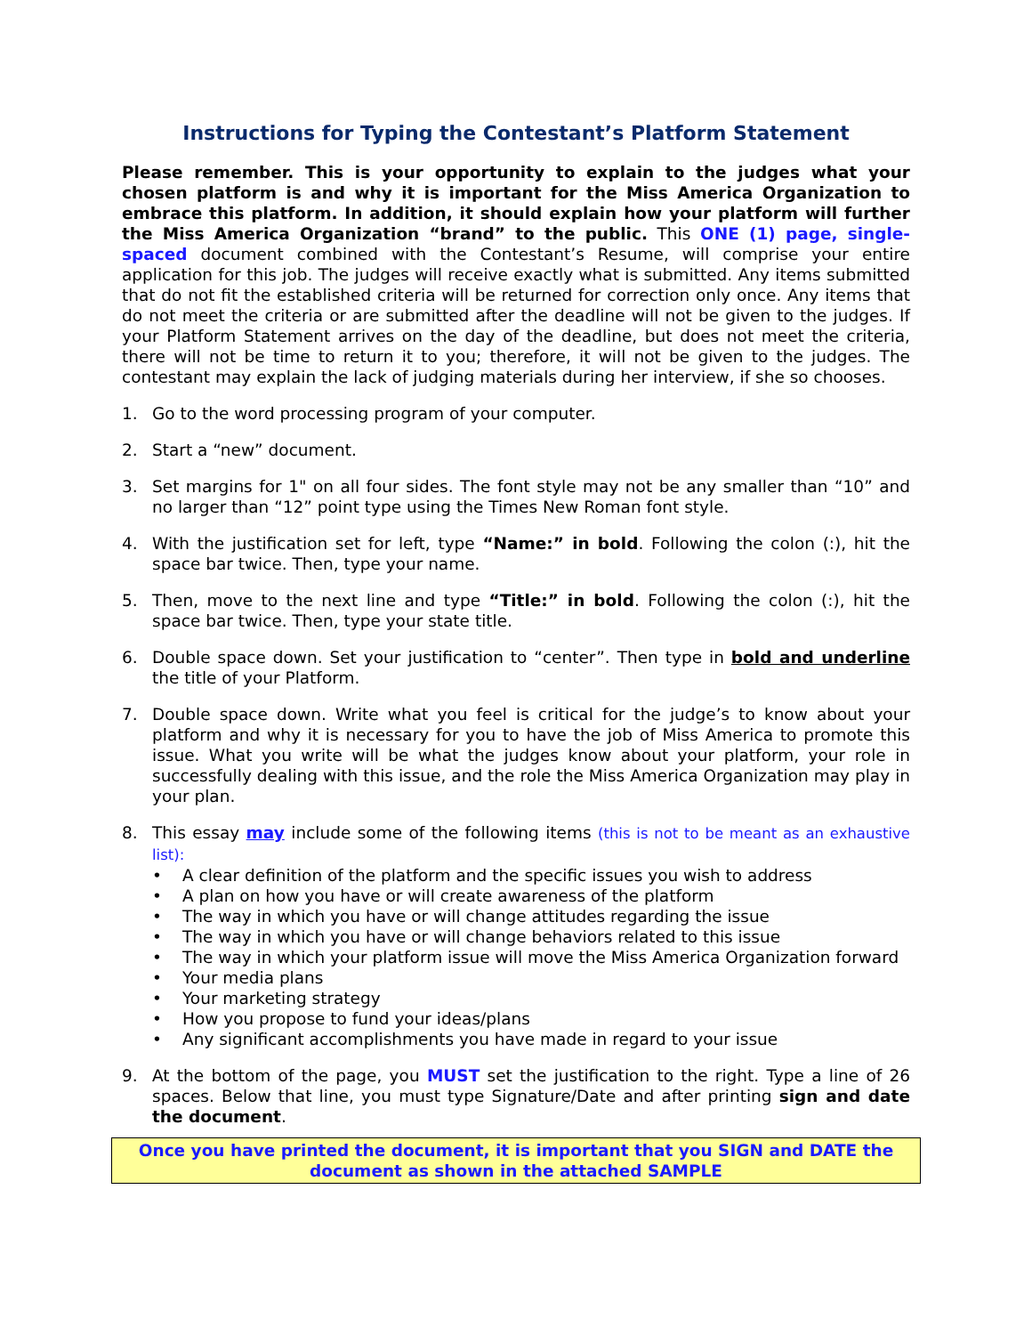Instructions for Typing the Contestant’s Platform Statement
Please remember. This is your opportunity to explain to the judges what your chosen platform is and why it is important for the Miss America Organization to embrace this platform. In addition, it should explain how your platform will further the Miss America Organization “brand” to the public. This ONE (1) page, single-spaced document combined with the Contestant’s Resume, will comprise your entire application for this job. The judges will receive exactly what is submitted. Any items submitted that do not fit the established criteria will be returned for correction only once. Any items that do not meet the criteria or are submitted after the deadline will not be given to the judges. If your Platform Statement arrives on the day of the deadline, but does not meet the criteria, there will not be time to return it to you; therefore, it will not be given to the judges. The contestant may explain the lack of judging materials during her interview, if she so chooses.
1. Go to the word processing program of your computer.
2. Start a “new” document.
3. Set margins for 1" on all four sides. The font style may not be any smaller than “10” and no larger than “12” point type using the Times New Roman font style.
4. With the justification set for left, type “Name:” in bold. Following the colon (:), hit the space bar twice. Then, type your name.
5. Then, move to the next line and type “Title:” in bold. Following the colon (:), hit the space bar twice. Then, type your state title.
6. Double space down. Set your justification to “center”. Then type in bold and underline the title of your Platform.
7. Double space down. Write what you feel is critical for the judge’s to know about your platform and why it is necessary for you to have the job of Miss America to promote this issue. What you write will be what the judges know about your platform, your role in successfully dealing with this issue, and the role the Miss America Organization may play in your plan.
8. This essay may include some of the following items (this is not to be meant as an exhaustive list):
• A clear definition of the platform and the specific issues you wish to address
• A plan on how you have or will create awareness of the platform
• The way in which you have or will change attitudes regarding the issue
• The way in which you have or will change behaviors related to this issue
• The way in which your platform issue will move the Miss America Organization forward
• Your media plans
• Your marketing strategy
• How you propose to fund your ideas/plans
• Any significant accomplishments you have made in regard to your issue
9. At the bottom of the page, you MUST set the justification to the right. Type a line of 26 spaces. Below that line, you must type Signature/Date and after printing sign and date the document.
Once you have printed the document, it is important that you SIGN and DATE the document as shown in the attached SAMPLE